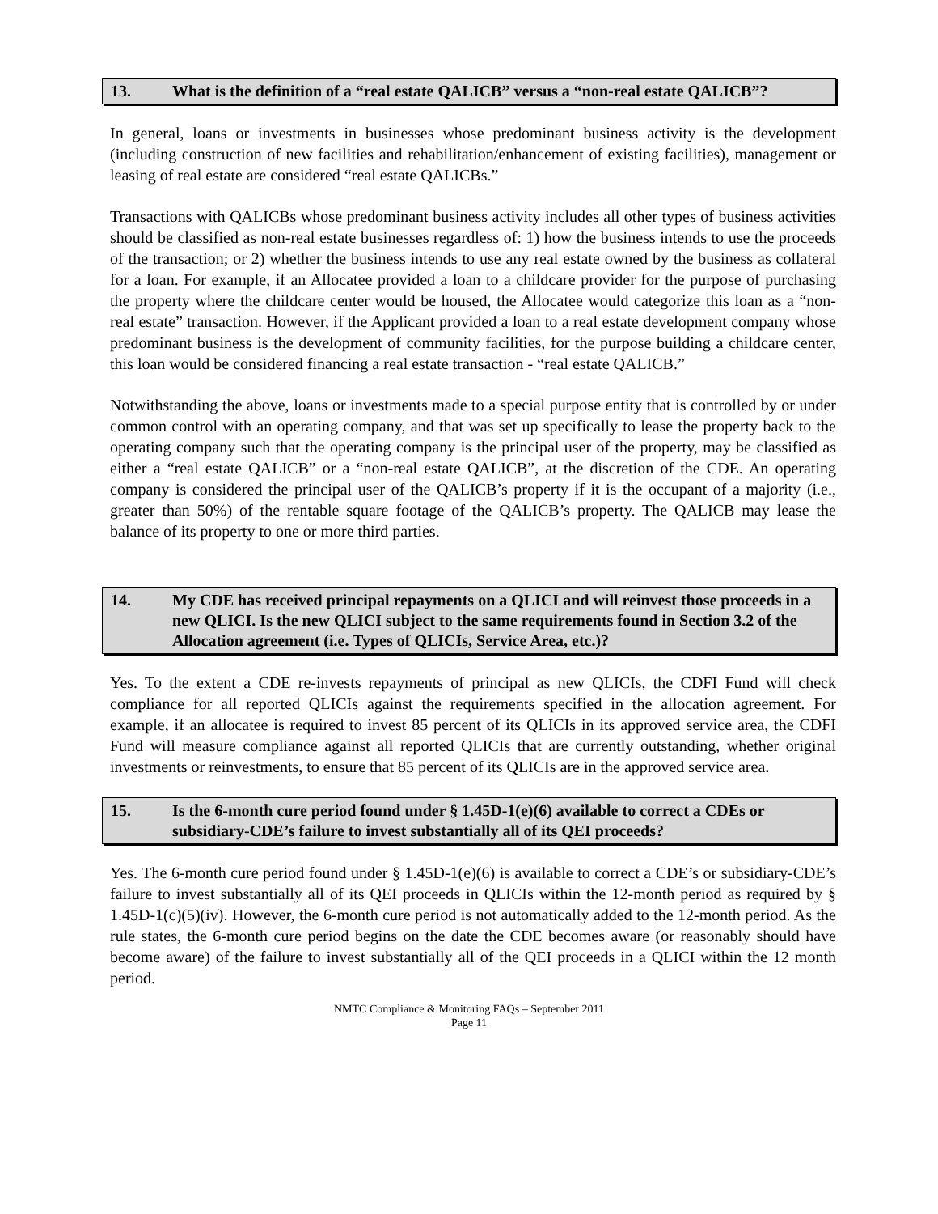13. What is the definition of a “real estate QALICB” versus a “non-real estate QALICB”?
In general, loans or investments in businesses whose predominant business activity is the development (including construction of new facilities and rehabilitation/enhancement of existing facilities), management or leasing of real estate are considered “real estate QALICBs.”
Transactions with QALICBs whose predominant business activity includes all other types of business activities should be classified as non-real estate businesses regardless of: 1) how the business intends to use the proceeds of the transaction; or 2) whether the business intends to use any real estate owned by the business as collateral for a loan. For example, if an Allocatee provided a loan to a childcare provider for the purpose of purchasing the property where the childcare center would be housed, the Allocatee would categorize this loan as a “non-real estate” transaction. However, if the Applicant provided a loan to a real estate development company whose predominant business is the development of community facilities, for the purpose building a childcare center, this loan would be considered financing a real estate transaction - “real estate QALICB.”
Notwithstanding the above, loans or investments made to a special purpose entity that is controlled by or under common control with an operating company, and that was set up specifically to lease the property back to the operating company such that the operating company is the principal user of the property, may be classified as either a “real estate QALICB” or a “non-real estate QALICB”, at the discretion of the CDE. An operating company is considered the principal user of the QALICB’s property if it is the occupant of a majority (i.e., greater than 50%) of the rentable square footage of the QALICB’s property. The QALICB may lease the balance of its property to one or more third parties.
14. My CDE has received principal repayments on a QLICI and will reinvest those proceeds in a new QLICI. Is the new QLICI subject to the same requirements found in Section 3.2 of the Allocation agreement (i.e. Types of QLICIs, Service Area, etc.)?
Yes. To the extent a CDE re-invests repayments of principal as new QLICIs, the CDFI Fund will check compliance for all reported QLICIs against the requirements specified in the allocation agreement. For example, if an allocatee is required to invest 85 percent of its QLICIs in its approved service area, the CDFI Fund will measure compliance against all reported QLICIs that are currently outstanding, whether original investments or reinvestments, to ensure that 85 percent of its QLICIs are in the approved service area.
15. Is the 6-month cure period found under § 1.45D-1(e)(6) available to correct a CDEs or subsidiary-CDE’s failure to invest substantially all of its QEI proceeds?
Yes. The 6-month cure period found under § 1.45D-1(e)(6) is available to correct a CDE’s or subsidiary-CDE’s failure to invest substantially all of its QEI proceeds in QLICIs within the 12-month period as required by § 1.45D-1(c)(5)(iv). However, the 6-month cure period is not automatically added to the 12-month period. As the rule states, the 6-month cure period begins on the date the CDE becomes aware (or reasonably should have become aware) of the failure to invest substantially all of the QEI proceeds in a QLICI within the 12 month period.
NMTC Compliance & Monitoring FAQs – September 2011
Page 11